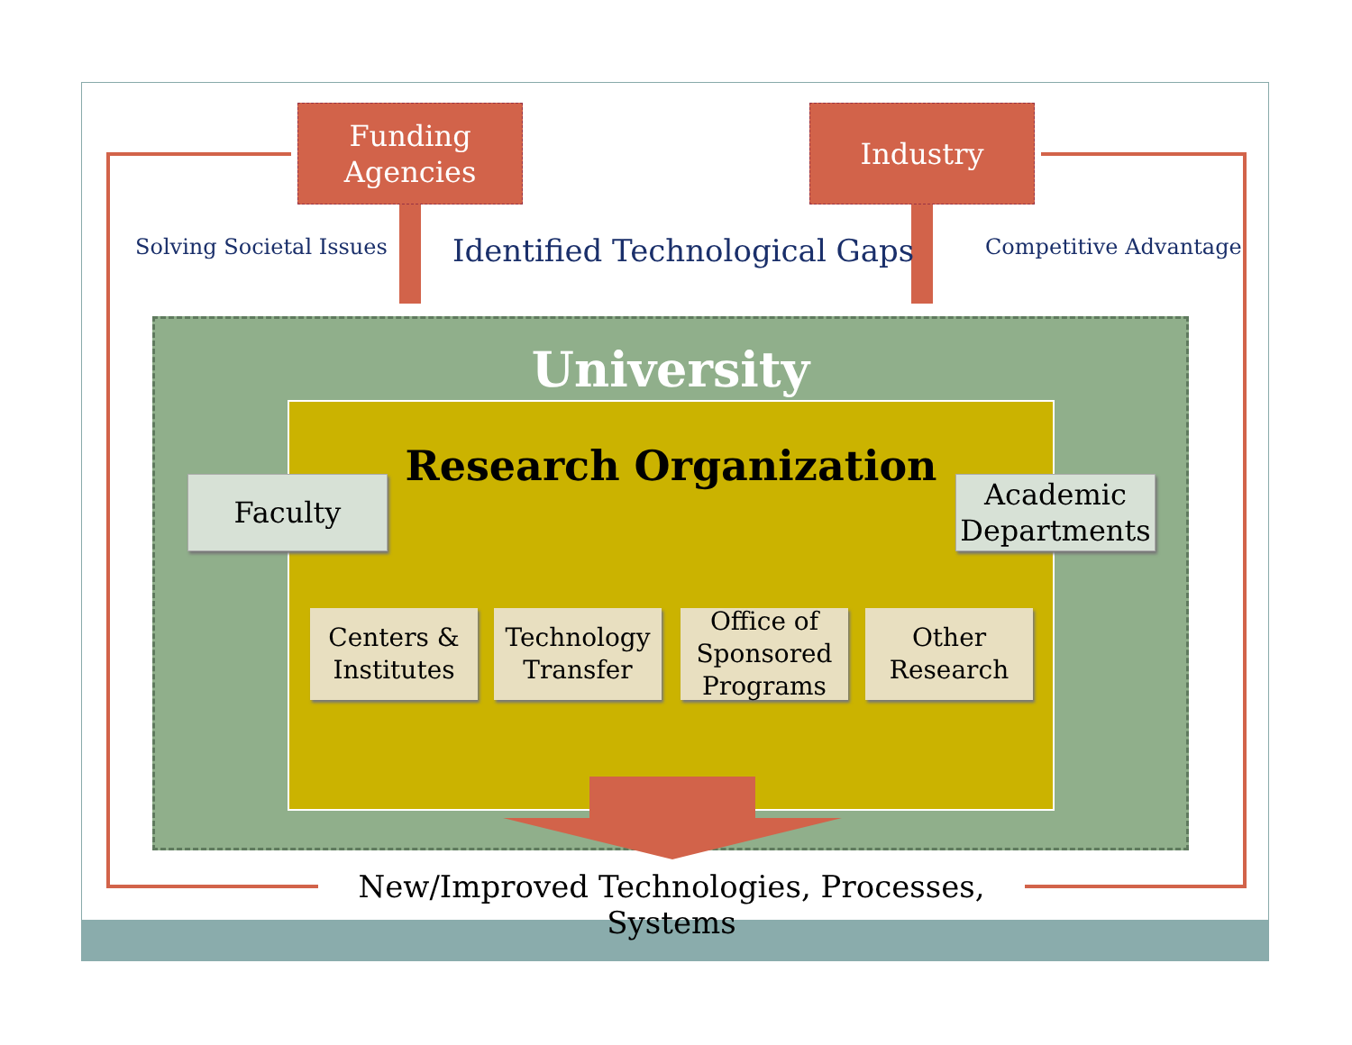Funding
Agencies
Industry
Solving Societal Issues Identified Technological Gaps Competitive Advantage
University
Research Organization
Faculty
Academic
Departments
Centers &
Institutes
Technology
Transfer
Office of
Sponsored
Programs
Other
Research
New/Improved Technologies, Processes, Systems